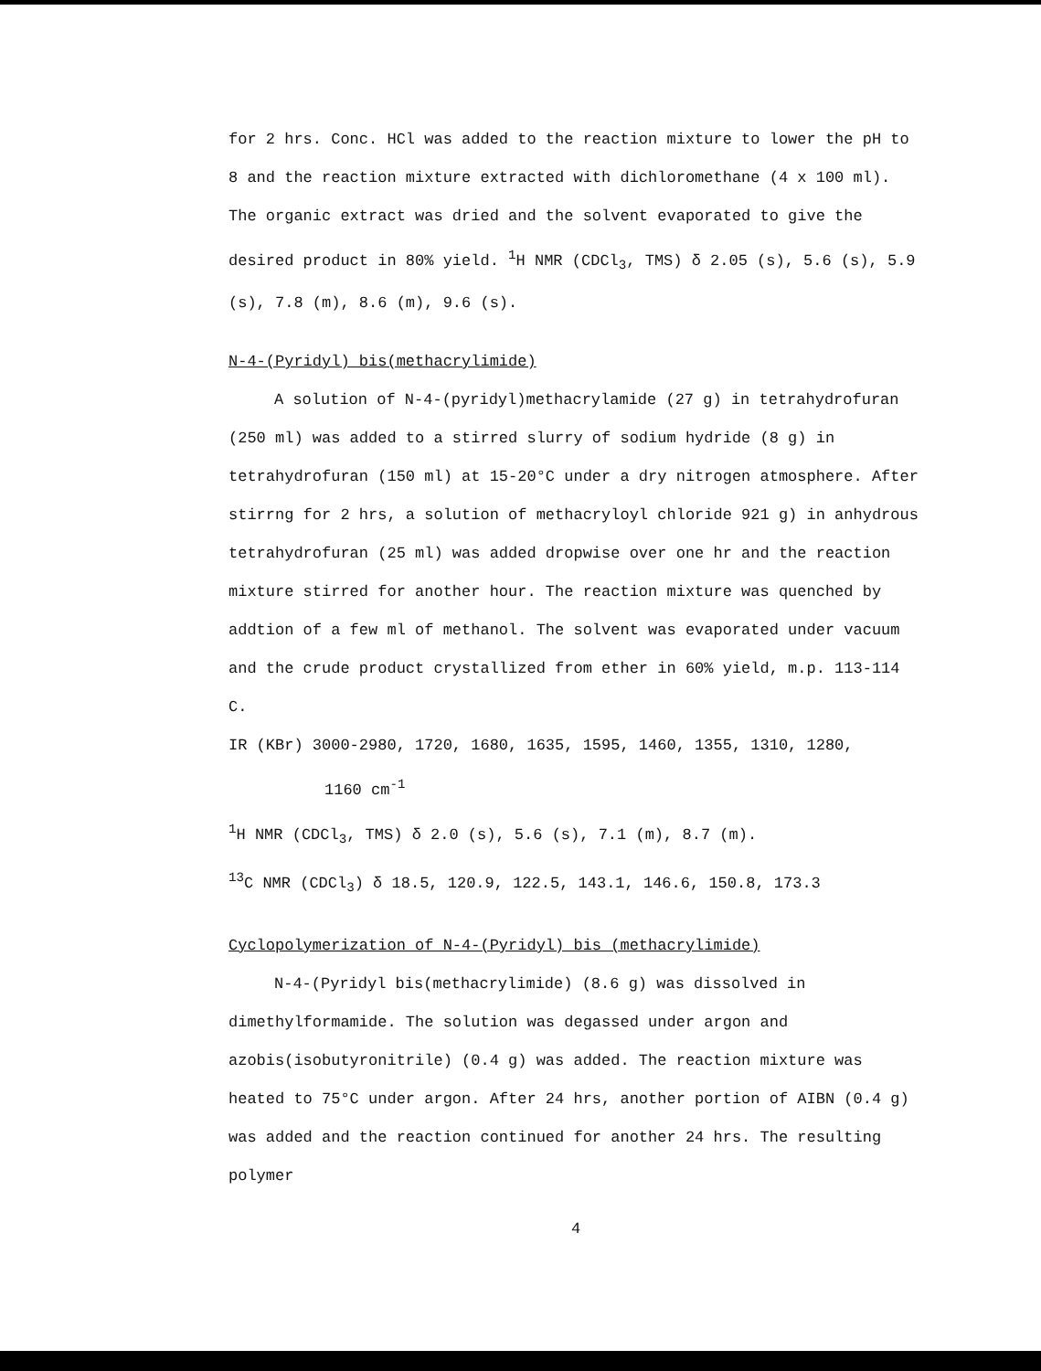for 2 hrs. Conc. HCl was added to the reaction mixture to lower the pH to 8 and the reaction mixture extracted with dichloromethane (4 x 100 ml). The organic extract was dried and the solvent evaporated to give the desired product in 80% yield. <sup>1</sup>H NMR (CDCl<sub>3</sub>, TMS) δ 2.05 (s), 5.6 (s), 5.9 (s), 7.8 (m), 8.6 (m), 9.6 (s).
N-4-(Pyridyl) bis(methacrylimide)
A solution of N-4-(pyridyl)methacrylamide (27 g) in tetrahydrofuran (250 ml) was added to a stirred slurry of sodium hydride (8 g) in tetrahydrofuran (150 ml) at 15-20°C under a dry nitrogen atmosphere. After stirrng for 2 hrs, a solution of methacryloyl chloride 921 g) in anhydrous tetrahydrofuran (25 ml) was added dropwise over one hr and the reaction mixture stirred for another hour. The reaction mixture was quenched by addtion of a few ml of methanol. The solvent was evaporated under vacuum and the crude product crystallized from ether in 60% yield, m.p. 113-114 C.
IR (KBr) 3000-2980, 1720, 1680, 1635, 1595, 1460, 1355, 1310, 1280,
1160 cm<sup>-1</sup>
<sup>1</sup>H NMR (CDCl<sub>3</sub>, TMS) δ 2.0 (s), 5.6 (s), 7.1 (m), 8.7 (m).
<sup>13</sup>C NMR (CDCl<sub>3</sub>) δ 18.5, 120.9, 122.5, 143.1, 146.6, 150.8, 173.3
Cyclopolymerization of N-4-(Pyridyl) bis (methacrylimide)
N-4-(Pyridyl bis(methacrylimide) (8.6 g) was dissolved in dimethylformamide. The solution was degassed under argon and azobis(isobutyronitrile) (0.4 g) was added. The reaction mixture was heated to 75°C under argon. After 24 hrs, another portion of AIBN (0.4 g) was added and the reaction continued for another 24 hrs. The resulting polymer
4